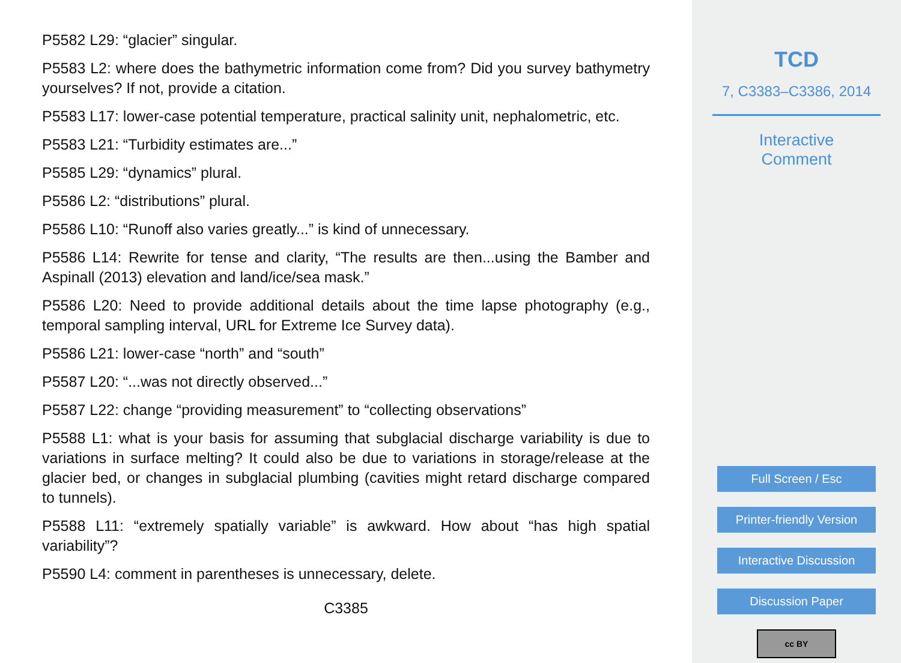P5582 L29: “glacier” singular.
P5583 L2: where does the bathymetric information come from? Did you survey bathymetry yourselves? If not, provide a citation.
P5583 L17: lower-case potential temperature, practical salinity unit, nephalometric, etc.
P5583 L21: “Turbidity estimates are...”
P5585 L29: “dynamics” plural.
P5586 L2: “distributions” plural.
P5586 L10: “Runoff also varies greatly...” is kind of unnecessary.
P5586 L14: Rewrite for tense and clarity, “The results are then...using the Bamber and Aspinall (2013) elevation and land/ice/sea mask.”
P5586 L20: Need to provide additional details about the time lapse photography (e.g., temporal sampling interval, URL for Extreme Ice Survey data).
P5586 L21: lower-case “north” and “south”
P5587 L20: “...was not directly observed...”
P5587 L22: change “providing measurement” to “collecting observations”
P5588 L1: what is your basis for assuming that subglacial discharge variability is due to variations in surface melting? It could also be due to variations in storage/release at the glacier bed, or changes in subglacial plumbing (cavities might retard discharge compared to tunnels).
P5588 L11: “extremely spatially variable” is awkward. How about “has high spatial variability”?
P5590 L4: comment in parentheses is unnecessary, delete.
C3385
TCD
7, C3383–C3386, 2014
Interactive
Comment
Full Screen / Esc
Printer-friendly Version
Interactive Discussion
Discussion Paper
cc BY